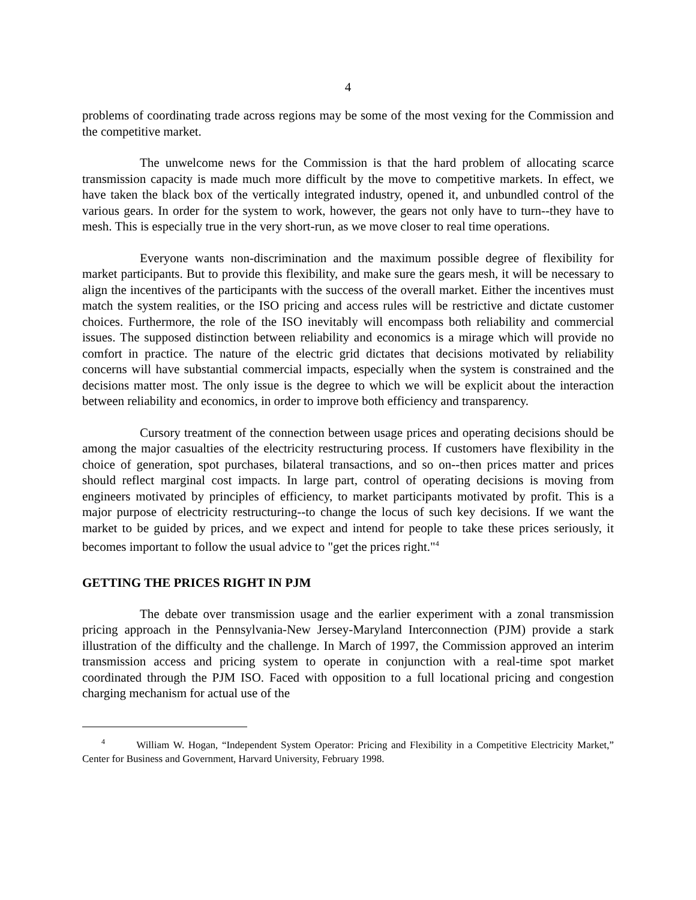4
problems of coordinating trade across regions may be some of the most vexing for the Commission and the competitive market.
The unwelcome news for the Commission is that the hard problem of allocating scarce transmission capacity is made much more difficult by the move to competitive markets. In effect, we have taken the black box of the vertically integrated industry, opened it, and unbundled control of the various gears. In order for the system to work, however, the gears not only have to turn--they have to mesh. This is especially true in the very short-run, as we move closer to real time operations.
Everyone wants non-discrimination and the maximum possible degree of flexibility for market participants. But to provide this flexibility, and make sure the gears mesh, it will be necessary to align the incentives of the participants with the success of the overall market. Either the incentives must match the system realities, or the ISO pricing and access rules will be restrictive and dictate customer choices. Furthermore, the role of the ISO inevitably will encompass both reliability and commercial issues. The supposed distinction between reliability and economics is a mirage which will provide no comfort in practice. The nature of the electric grid dictates that decisions motivated by reliability concerns will have substantial commercial impacts, especially when the system is constrained and the decisions matter most. The only issue is the degree to which we will be explicit about the interaction between reliability and economics, in order to improve both efficiency and transparency.
Cursory treatment of the connection between usage prices and operating decisions should be among the major casualties of the electricity restructuring process. If customers have flexibility in the choice of generation, spot purchases, bilateral transactions, and so on--then prices matter and prices should reflect marginal cost impacts. In large part, control of operating decisions is moving from engineers motivated by principles of efficiency, to market participants motivated by profit. This is a major purpose of electricity restructuring--to change the locus of such key decisions. If we want the market to be guided by prices, and we expect and intend for people to take these prices seriously, it becomes important to follow the usual advice to "get the prices right."<sup>4</sup>
GETTING THE PRICES RIGHT IN PJM
The debate over transmission usage and the earlier experiment with a zonal transmission pricing approach in the Pennsylvania-New Jersey-Maryland Interconnection (PJM) provide a stark illustration of the difficulty and the challenge. In March of 1997, the Commission approved an interim transmission access and pricing system to operate in conjunction with a real-time spot market coordinated through the PJM ISO. Faced with opposition to a full locational pricing and congestion charging mechanism for actual use of the
<sup>4</sup> William W. Hogan, “Independent System Operator: Pricing and Flexibility in a Competitive Electricity Market,” Center for Business and Government, Harvard University, February 1998.